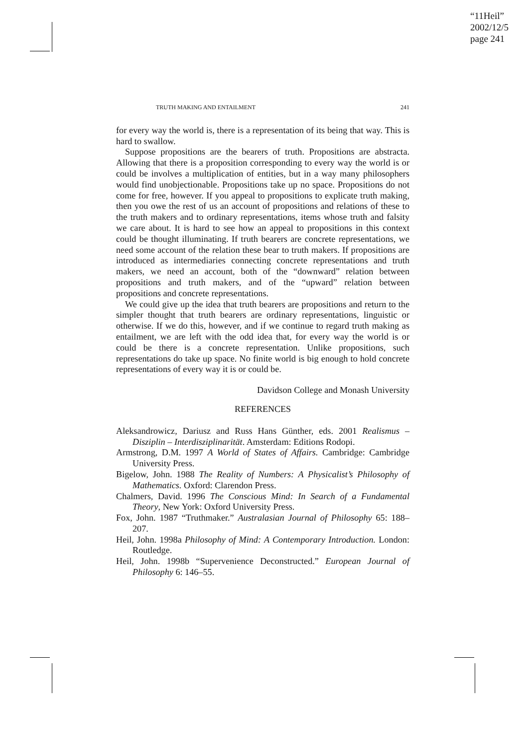“11Heil”
2002/12/5
page 241
TRUTH MAKING AND ENTAILMENT 241
for every way the world is, there is a representation of its being that way. This is hard to swallow.
Suppose propositions are the bearers of truth. Propositions are abstracta. Allowing that there is a proposition corresponding to every way the world is or could be involves a multiplication of entities, but in a way many philosophers would find unobjectionable. Propositions take up no space. Propositions do not come for free, however. If you appeal to propositions to explicate truth making, then you owe the rest of us an account of propositions and relations of these to the truth makers and to ordinary representations, items whose truth and falsity we care about. It is hard to see how an appeal to propositions in this context could be thought illuminating. If truth bearers are concrete representations, we need some account of the relation these bear to truth makers. If propositions are introduced as intermediaries connecting concrete representations and truth makers, we need an account, both of the “downward” relation between propositions and truth makers, and of the “upward” relation between propositions and concrete representations.
We could give up the idea that truth bearers are propositions and return to the simpler thought that truth bearers are ordinary representations, linguistic or otherwise. If we do this, however, and if we continue to regard truth making as entailment, we are left with the odd idea that, for every way the world is or could be there is a concrete representation. Unlike propositions, such representations do take up space. No finite world is big enough to hold concrete representations of every way it is or could be.
Davidson College and Monash University
REFERENCES
Aleksandrowicz, Dariusz and Russ Hans Günther, eds. 2001 Realismus – Disziplin – Interdisziplinarität. Amsterdam: Editions Rodopi.
Armstrong, D.M. 1997 A World of States of Affairs. Cambridge: Cambridge University Press.
Bigelow, John. 1988 The Reality of Numbers: A Physicalist’s Philosophy of Mathematics. Oxford: Clarendon Press.
Chalmers, David. 1996 The Conscious Mind: In Search of a Fundamental Theory, New York: Oxford University Press.
Fox, John. 1987 “Truthmaker.” Australasian Journal of Philosophy 65: 188–207.
Heil, John. 1998a Philosophy of Mind: A Contemporary Introduction. London: Routledge.
Heil, John. 1998b “Supervenience Deconstructed.” European Journal of Philosophy 6: 146–55.